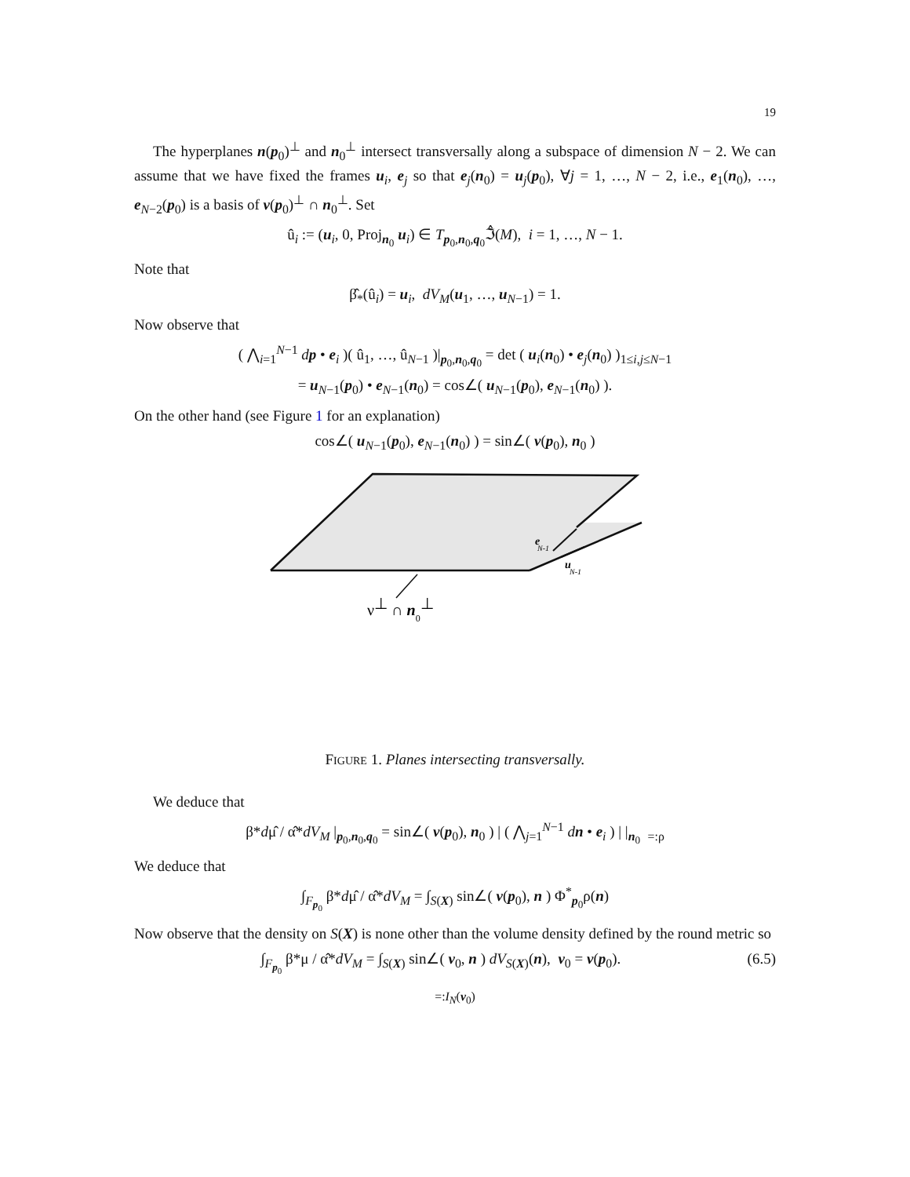19
The hyperplanes n(p<sub>0</sub>)<sup>⊥</sup> and n<sub>0</sub><sup>⊥</sup> intersect transversally along a subspace of dimension N − 2. We can assume that we have fixed the frames u<sub>i</sub>, e<sub>j</sub> so that e<sub>j</sub>(n<sub>0</sub>) = u<sub>j</sub>(p<sub>0</sub>), ∀j = 1, …, N − 2, i.e., e<sub>1</sub>(n<sub>0</sub>), …, e<sub>N−2</sub>(p<sub>0</sub>) is a basis of ν(p<sub>0</sub>)<sup>⊥</sup> ∩ n<sub>0</sub><sup>⊥</sup>. Set
û<sub>i</sub> := (u<sub>i</sub>, 0, Proj<sub>n<sub>0</sub></sub> u<sub>i</sub>) ∈ T<sub>p<sub>0</sub>,n<sub>0</sub>,q<sub>0</sub></sub>ℑ̂(M), i = 1, …, N − 1.
Note that
β̂<sub>*</sub>(û<sub>i</sub>) = u<sub>i</sub>, dV<sub>M</sub>(u<sub>1</sub>, …, u<sub>N−1</sub>) = 1.
Now observe that
( ⋀<sub>i=1</sub><sup>N−1</sup> dp • e<sub>i</sub> )( û<sub>1</sub>, …, û<sub>N−1</sub> )|<sub>p<sub>0</sub>,n<sub>0</sub>,q<sub>0</sub></sub> = det ( u<sub>i</sub>(n<sub>0</sub>) • e<sub>j</sub>(n<sub>0</sub>) )<sub>1≤i,j≤N−1</sub>
= u<sub>N−1</sub>(p<sub>0</sub>) • e<sub>N−1</sub>(n<sub>0</sub>) = cos∠( u<sub>N−1</sub>(p<sub>0</sub>), e<sub>N−1</sub>(n<sub>0</sub>) ).
On the other hand (see Figure 1 for an explanation)
cos∠( u<sub>N−1</sub>(p<sub>0</sub>), e<sub>N−1</sub>(n<sub>0</sub>) ) = sin∠( ν(p<sub>0</sub>), n<sub>0</sub> )
e
N-1
u
N-1
ν⊥ ∩ n0⊥
FIGURE 1. Planes intersecting transversally.
We deduce that
β*dμ̂ / α̂*dV<sub>M</sub> |<sub>p<sub>0</sub>,n<sub>0</sub>,q<sub>0</sub></sub> = sin∠( ν(p<sub>0</sub>), n<sub>0</sub> ) | ( ⋀<sub>j=1</sub><sup>N−1</sup> dn • e<sub>i</sub> ) | |<sub>n<sub>0</sub></sub> <sub>=:ρ</sub>
We deduce that
∫<sub>F<sub>p<sub>0</sub></sub></sub> β*dμ̂ / α̂*dV<sub>M</sub> = ∫<sub>S(X)</sub> sin∠( ν(p<sub>0</sub>), n ) Φ<sup>*</sup><sub>p<sub>0</sub></sub>ρ(n)
Now observe that the density on S(X) is none other than the volume density defined by the round metric so
(6.5) ∫<sub>F<sub>p<sub>0</sub></sub></sub> β*μ / α̂*dV<sub>M</sub> = ∫<sub>S(X)</sub> sin∠( ν<sub>0</sub>, n ) dV<sub>S(X)</sub>(n), ν<sub>0</sub> = ν(p<sub>0</sub>).
<sub>=:I<sub>N</sub>(ν<sub>0</sub>)</sub>